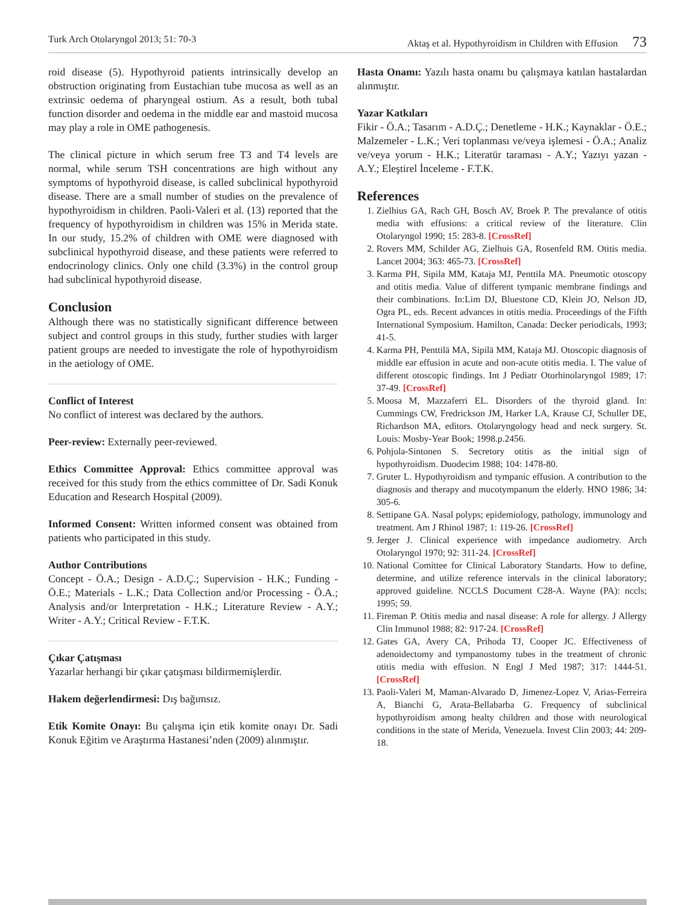Turk Arch Otolaryngol 2013; 51: 70-3 Aktaş et al. Hypothyroidism in Children with Effusion 73
roid disease (5). Hypothyroid patients intrinsically develop an obstruction originating from Eustachian tube mucosa as well as an extrinsic oedema of pharyngeal ostium. As a result, both tubal function disorder and oedema in the middle ear and mastoid mucosa may play a role in OME pathogenesis.
The clinical picture in which serum free T3 and T4 levels are normal, while serum TSH concentrations are high without any symptoms of hypothyroid disease, is called subclinical hypothyroid disease. There are a small number of studies on the prevalence of hypothyroidism in children. Paoli-Valeri et al. (13) reported that the frequency of hypothyroidism in children was 15% in Merida state. In our study, 15.2% of children with OME were diagnosed with subclinical hypothyroid disease, and these patients were referred to endocrinology clinics. Only one child (3.3%) in the control group had subclinical hypothyroid disease.
Conclusion
Although there was no statistically significant difference between subject and control groups in this study, further studies with larger patient groups are needed to investigate the role of hypothyroidism in the aetiology of OME.
Conflict of Interest
No conflict of interest was declared by the authors.
Peer-review: Externally peer-reviewed.
Ethics Committee Approval: Ethics committee approval was received for this study from the ethics committee of Dr. Sadi Konuk Education and Research Hospital (2009).
Informed Consent: Written informed consent was obtained from patients who participated in this study.
Author Contributions
Concept - Ö.A.; Design - A.D.Ç.; Supervision - H.K.; Funding - Ö.E.; Materials - L.K.; Data Collection and/or Processing - Ö.A.; Analysis and/or Interpretation - H.K.; Literature Review - A.Y.; Writer - A.Y.; Critical Review - F.T.K.
Çıkar Çatışması
Yazarlar herhangi bir çıkar çatışması bildirmemişlerdir.
Hakem değerlendirmesi: Dış bağımsız.
Etik Komite Onayı: Bu çalışma için etik komite onayı Dr. Sadi Konuk Eğitim ve Araştırma Hastanesi’nden (2009) alınmıştır.
Hasta Onamı: Yazılı hasta onamı bu çalışmaya katılan hastalardan alınmıştır.
Yazar Katkıları
Fikir - Ö.A.; Tasarım - A.D.Ç.; Denetleme - H.K.; Kaynaklar - Ö.E.; Malzemeler - L.K.; Veri toplanması ve/veya işlemesi - Ö.A.; Analiz ve/veya yorum - H.K.; Literatür taraması - A.Y.; Yazıyı yazan - A.Y.; Eleştirel İnceleme - F.T.K.
References
1. Zielhius GA, Rach GH, Bosch AV, Broek P. The prevalance of otitis media with effusions: a critical review of the literature. Clin Otolaryngol 1990; 15: 283-8. [CrossRef]
2. Rovers MM, Schilder AG, Zielhuis GA, Rosenfeld RM. Otitis media. Lancet 2004; 363: 465-73. [CrossRef]
3. Karma PH, Sipila MM, Kataja MJ, Penttila MA. Pneumotic otoscopy and otitis media. Value of different tympanic membrane findings and their combinations. In:Lim DJ, Bluestone CD, Klein JO, Nelson JD, Ogra PL, eds. Recent advances in otitis media. Proceedings of the Fifth International Symposium. Hamilton, Canada: Decker periodicals, 1993; 41-5.
4. Karma PH, Penttilä MA, Sipilä MM, Kataja MJ. Otoscopic diagnosis of middle ear effusion in acute and non-acute otitis media. I. The value of different otoscopic findings. Int J Pediatr Otorhinolaryngol 1989; 17: 37-49. [CrossRef]
5. Moosa M, Mazzaferri EL. Disorders of the thyroid gland. In: Cummings CW, Fredrickson JM, Harker LA, Krause CJ, Schuller DE, Richardson MA, editors. Otolaryngology head and neck surgery. St. Louis: Mosby-Year Book; 1998.p.2456.
6. Pohjola-Sintonen S. Secretory otitis as the initial sign of hypothyroidism. Duodecim 1988; 104: 1478-80.
7. Gruter L. Hypothyroidism and tympanic effusion. A contribution to the diagnosis and therapy and mucotympanum the elderly. HNO 1986; 34: 305-6.
8. Settipane GA. Nasal polyps; epidemiology, pathology, immunology and treatment. Am J Rhinol 1987; 1: 119-26. [CrossRef]
9. Jerger J. Clinical experience with impedance audiometry. Arch Otolaryngol 1970; 92: 311-24. [CrossRef]
10. National Comittee for Clinical Laboratory Standarts. How to define, determine, and utilize reference intervals in the clinical laboratory; approved guideline. NCCLS Document C28-A. Wayne (PA): nccls; 1995; 59.
11. Fireman P. Otitis media and nasal disease: A role for allergy. J Allergy Clin Immunol 1988; 82: 917-24. [CrossRef]
12. Gates GA, Avery CA, Prihoda TJ, Cooper JC. Effectiveness of adenoidectomy and tympanostomy tubes in the treatment of chronic otitis media with effusion. N Engl J Med 1987; 317: 1444-51. [CrossRef]
13. Paoli-Valeri M, Maman-Alvarado D, Jimenez-Lopez V, Arias-Ferreira A, Bianchi G, Arata-Bellabarba G. Frequency of subclinical hypothyroidism among healty children and those with neurological conditions in the state of Merida, Venezuela. Invest Clin 2003; 44: 209-18.